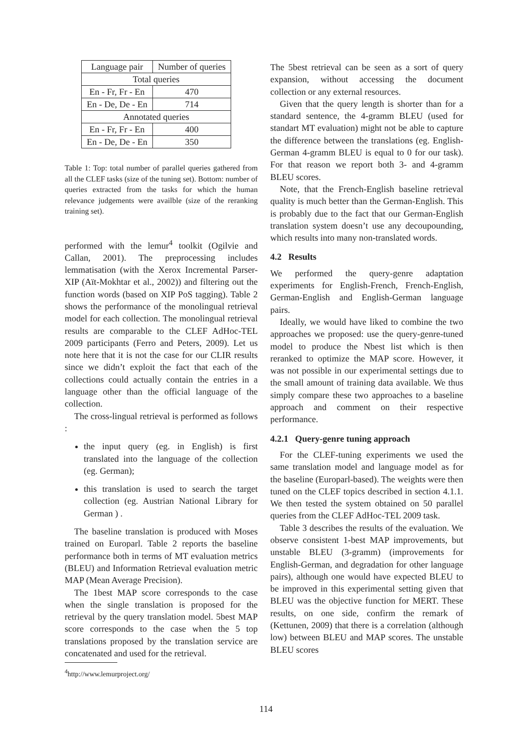| Language pair | Number of queries |
| --- | --- |
| Total queries | |
| En - Fr, Fr - En | 470 |
| En - De, De - En | 714 |
| Annotated queries | |
| En - Fr, Fr - En | 400 |
| En - De, De - En | 350 |
Table 1: Top: total number of parallel queries gathered from all the CLEF tasks (size of the tuning set). Bottom: number of queries extracted from the tasks for which the human relevance judgements were availble (size of the reranking training set).
performed with the lemur<sup>4</sup> toolkit (Ogilvie and Callan, 2001). The preprocessing includes lemmatisation (with the Xerox Incremental Parser-XIP (Aït-Mokhtar et al., 2002)) and filtering out the function words (based on XIP PoS tagging). Table 2 shows the performance of the monolingual retrieval model for each collection. The monolingual retrieval results are comparable to the CLEF AdHoc-TEL 2009 participants (Ferro and Peters, 2009). Let us note here that it is not the case for our CLIR results since we didn’t exploit the fact that each of the collections could actually contain the entries in a language other than the official language of the collection.
The cross-lingual retrieval is performed as follows :
the input query (eg. in English) is first translated into the language of the collection (eg. German);
this translation is used to search the target collection (eg. Austrian National Library for German ) .
The baseline translation is produced with Moses trained on Europarl. Table 2 reports the baseline performance both in terms of MT evaluation metrics (BLEU) and Information Retrieval evaluation metric MAP (Mean Average Precision).
The 1best MAP score corresponds to the case when the single translation is proposed for the retrieval by the query translation model. 5best MAP score corresponds to the case when the 5 top translations proposed by the translation service are concatenated and used for the retrieval.
<sup>4</sup> http://www.lemurproject.org/
The 5best retrieval can be seen as a sort of query expansion, without accessing the document collection or any external resources.
Given that the query length is shorter than for a standard sentence, the 4-gramm BLEU (used for standart MT evaluation) might not be able to capture the difference between the translations (eg. English-German 4-gramm BLEU is equal to 0 for our task). For that reason we report both 3- and 4-gramm BLEU scores.
Note, that the French-English baseline retrieval quality is much better than the German-English. This is probably due to the fact that our German-English translation system doesn’t use any decoupounding, which results into many non-translated words.
4.2 Results
We performed the query-genre adaptation experiments for English-French, French-English, German-English and English-German language pairs.
Ideally, we would have liked to combine the two approaches we proposed: use the query-genre-tuned model to produce the Nbest list which is then reranked to optimize the MAP score. However, it was not possible in our experimental settings due to the small amount of training data available. We thus simply compare these two approaches to a baseline approach and comment on their respective performance.
4.2.1 Query-genre tuning approach
For the CLEF-tuning experiments we used the same translation model and language model as for the baseline (Europarl-based). The weights were then tuned on the CLEF topics described in section 4.1.1. We then tested the system obtained on 50 parallel queries from the CLEF AdHoc-TEL 2009 task.
Table 3 describes the results of the evaluation. We observe consistent 1-best MAP improvements, but unstable BLEU (3-gramm) (improvements for English-German, and degradation for other language pairs), although one would have expected BLEU to be improved in this experimental setting given that BLEU was the objective function for MERT. These results, on one side, confirm the remark of (Kettunen, 2009) that there is a correlation (although low) between BLEU and MAP scores. The unstable BLEU scores
114